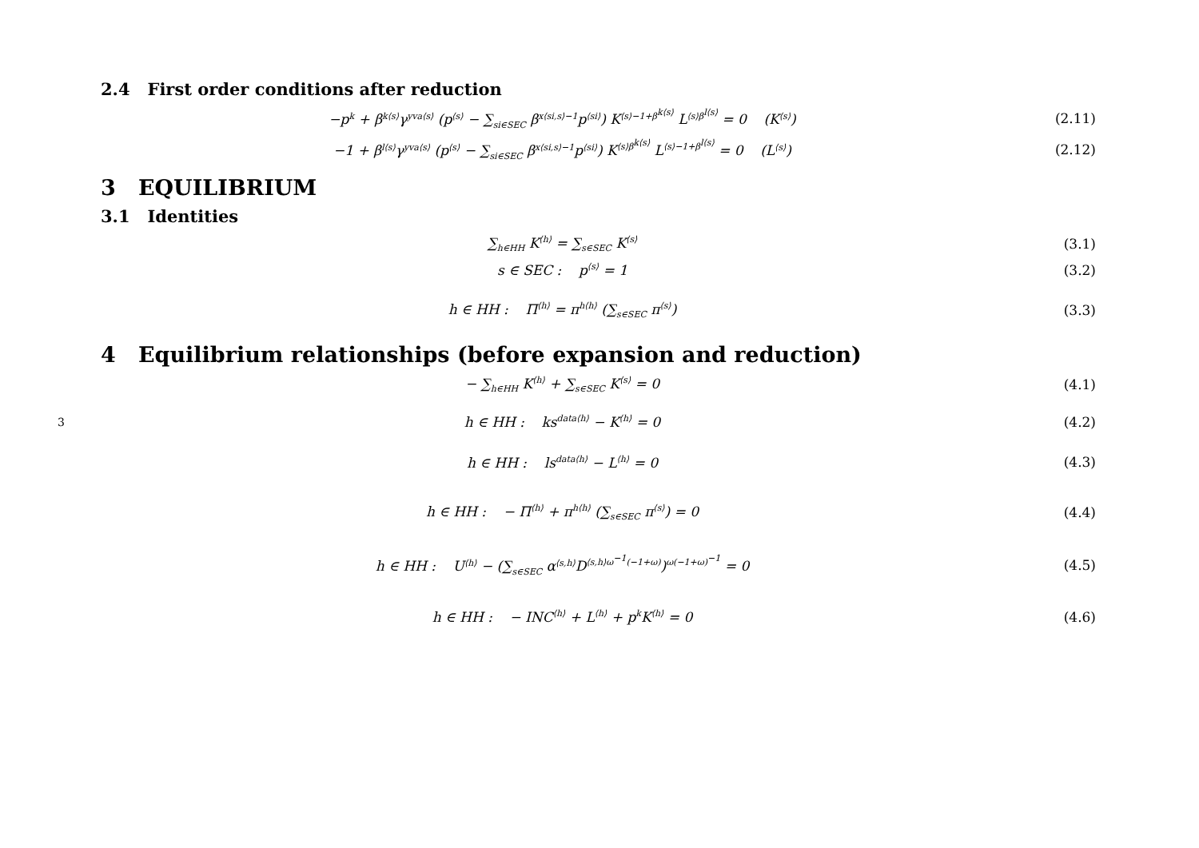3
2.4 First order conditions after reduction
−p<sup>k</sup> + β<sup>k⟨s⟩</sup>γ<sup>yva⟨s⟩</sup> (p<sup>⟨s⟩</sup> − ∑<sub>si∈SEC</sub> β<sup>x⟨si,s⟩−1</sup>p<sup>⟨si⟩</sup>) K<sup>⟨s⟩−1+β<sup>k⟨s⟩</sup></sup> L<sup>⟨s⟩β<sup>l⟨s⟩</sup></sup> = 0 (K<sup>⟨s⟩</sup>)
(2.11)
−1 + β<sup>l⟨s⟩</sup>γ<sup>yva⟨s⟩</sup> (p<sup>⟨s⟩</sup> − ∑<sub>si∈SEC</sub> β<sup>x⟨si,s⟩−1</sup>p<sup>⟨si⟩</sup>) K<sup>⟨s⟩β<sup>k⟨s⟩</sup></sup> L<sup>⟨s⟩−1+β<sup>l⟨s⟩</sup></sup> = 0 (L<sup>⟨s⟩</sup>)
(2.12)
3 EQUILIBRIUM
3.1 Identities
∑<sub>h∈HH</sub> K<sup>⟨h⟩</sup> = ∑<sub>s∈SEC</sub> K<sup>⟨s⟩</sup>
(3.1)
s ∈ SEC : p<sup>⟨s⟩</sup> = 1 (3.2)
h ∈ HH : Π<sup>⟨h⟩</sup> = π<sup>h⟨h⟩</sup> (∑<sub>s∈SEC</sub> π<sup>⟨s⟩</sup>)
(3.3)
4 Equilibrium relationships (before expansion and reduction)
− ∑<sub>h∈HH</sub> K<sup>⟨h⟩</sup> + ∑<sub>s∈SEC</sub> K<sup>⟨s⟩</sup> = 0 (4.1)
h ∈ HH : ks<sup>data⟨h⟩</sup> − K<sup>⟨h⟩</sup> = 0
(4.2)
h ∈ HH : ls<sup>data⟨h⟩</sup> − L<sup>⟨h⟩</sup> = 0
(4.3)
h ∈ HH : − Π<sup>⟨h⟩</sup> + π<sup>h⟨h⟩</sup> (∑<sub>s∈SEC</sub> π<sup>⟨s⟩</sup>) = 0
(4.4)
h ∈ HH : U<sup>⟨h⟩</sup> − (∑<sub>s∈SEC</sub> α<sup>⟨s,h⟩</sup>D<sup>⟨s,h⟩ω<sup>−1</sup>(−1+ω)</sup>)<sup>ω(−1+ω)<sup>−1</sup></sup> = 0
(4.5)
h ∈ HH : − INC<sup>⟨h⟩</sup> + L<sup>⟨h⟩</sup> + p<sup>k</sup>K<sup>⟨h⟩</sup> = 0
(4.6)